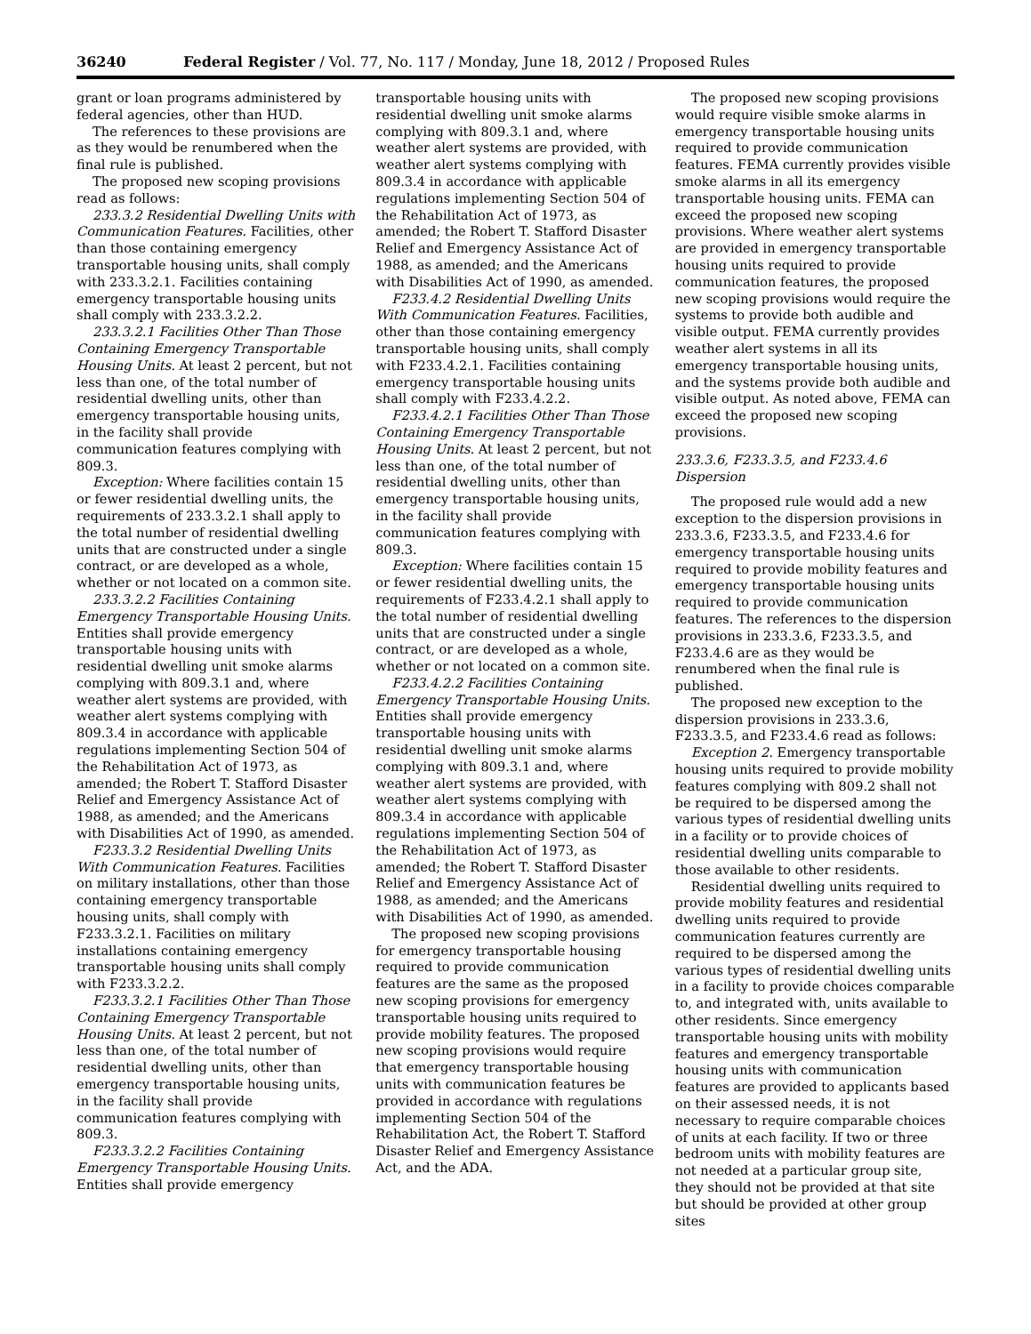36240 Federal Register / Vol. 77, No. 117 / Monday, June 18, 2012 / Proposed Rules
grant or loan programs administered by federal agencies, other than HUD.
The references to these provisions are as they would be renumbered when the final rule is published.
The proposed new scoping provisions read as follows:
233.3.2 Residential Dwelling Units with Communication Features. Facilities, other than those containing emergency transportable housing units, shall comply with 233.3.2.1. Facilities containing emergency transportable housing units shall comply with 233.3.2.2.
233.3.2.1 Facilities Other Than Those Containing Emergency Transportable Housing Units. At least 2 percent, but not less than one, of the total number of residential dwelling units, other than emergency transportable housing units, in the facility shall provide communication features complying with 809.3.
Exception: Where facilities contain 15 or fewer residential dwelling units, the requirements of 233.3.2.1 shall apply to the total number of residential dwelling units that are constructed under a single contract, or are developed as a whole, whether or not located on a common site.
233.3.2.2 Facilities Containing Emergency Transportable Housing Units. Entities shall provide emergency transportable housing units with residential dwelling unit smoke alarms complying with 809.3.1 and, where weather alert systems are provided, with weather alert systems complying with 809.3.4 in accordance with applicable regulations implementing Section 504 of the Rehabilitation Act of 1973, as amended; the Robert T. Stafford Disaster Relief and Emergency Assistance Act of 1988, as amended; and the Americans with Disabilities Act of 1990, as amended.
F233.3.2 Residential Dwelling Units With Communication Features. Facilities on military installations, other than those containing emergency transportable housing units, shall comply with F233.3.2.1. Facilities on military installations containing emergency transportable housing units shall comply with F233.3.2.2.
F233.3.2.1 Facilities Other Than Those Containing Emergency Transportable Housing Units. At least 2 percent, but not less than one, of the total number of residential dwelling units, other than emergency transportable housing units, in the facility shall provide communication features complying with 809.3.
F233.3.2.2 Facilities Containing Emergency Transportable Housing Units. Entities shall provide emergency
transportable housing units with residential dwelling unit smoke alarms complying with 809.3.1 and, where weather alert systems are provided, with weather alert systems complying with 809.3.4 in accordance with applicable regulations implementing Section 504 of the Rehabilitation Act of 1973, as amended; the Robert T. Stafford Disaster Relief and Emergency Assistance Act of 1988, as amended; and the Americans with Disabilities Act of 1990, as amended.
F233.4.2 Residential Dwelling Units With Communication Features. Facilities, other than those containing emergency transportable housing units, shall comply with F233.4.2.1. Facilities containing emergency transportable housing units shall comply with F233.4.2.2.
F233.4.2.1 Facilities Other Than Those Containing Emergency Transportable Housing Units. At least 2 percent, but not less than one, of the total number of residential dwelling units, other than emergency transportable housing units, in the facility shall provide communication features complying with 809.3.
Exception: Where facilities contain 15 or fewer residential dwelling units, the requirements of F233.4.2.1 shall apply to the total number of residential dwelling units that are constructed under a single contract, or are developed as a whole, whether or not located on a common site.
F233.4.2.2 Facilities Containing Emergency Transportable Housing Units. Entities shall provide emergency transportable housing units with residential dwelling unit smoke alarms complying with 809.3.1 and, where weather alert systems are provided, with weather alert systems complying with 809.3.4 in accordance with applicable regulations implementing Section 504 of the Rehabilitation Act of 1973, as amended; the Robert T. Stafford Disaster Relief and Emergency Assistance Act of 1988, as amended; and the Americans with Disabilities Act of 1990, as amended.
The proposed new scoping provisions for emergency transportable housing required to provide communication features are the same as the proposed new scoping provisions for emergency transportable housing units required to provide mobility features. The proposed new scoping provisions would require that emergency transportable housing units with communication features be provided in accordance with regulations implementing Section 504 of the Rehabilitation Act, the Robert T. Stafford Disaster Relief and Emergency Assistance Act, and the ADA.
The proposed new scoping provisions would require visible smoke alarms in emergency transportable housing units required to provide communication features. FEMA currently provides visible smoke alarms in all its emergency transportable housing units. FEMA can exceed the proposed new scoping provisions. Where weather alert systems are provided in emergency transportable housing units required to provide communication features, the proposed new scoping provisions would require the systems to provide both audible and visible output. FEMA currently provides weather alert systems in all its emergency transportable housing units, and the systems provide both audible and visible output. As noted above, FEMA can exceed the proposed new scoping provisions.
233.3.6, F233.3.5, and F233.4.6 Dispersion
The proposed rule would add a new exception to the dispersion provisions in 233.3.6, F233.3.5, and F233.4.6 for emergency transportable housing units required to provide mobility features and emergency transportable housing units required to provide communication features. The references to the dispersion provisions in 233.3.6, F233.3.5, and F233.4.6 are as they would be renumbered when the final rule is published.
The proposed new exception to the dispersion provisions in 233.3.6, F233.3.5, and F233.4.6 read as follows:
Exception 2. Emergency transportable housing units required to provide mobility features complying with 809.2 shall not be required to be dispersed among the various types of residential dwelling units in a facility or to provide choices of residential dwelling units comparable to those available to other residents.
Residential dwelling units required to provide mobility features and residential dwelling units required to provide communication features currently are required to be dispersed among the various types of residential dwelling units in a facility to provide choices comparable to, and integrated with, units available to other residents. Since emergency transportable housing units with mobility features and emergency transportable housing units with communication features are provided to applicants based on their assessed needs, it is not necessary to require comparable choices of units at each facility. If two or three bedroom units with mobility features are not needed at a particular group site, they should not be provided at that site but should be provided at other group sites